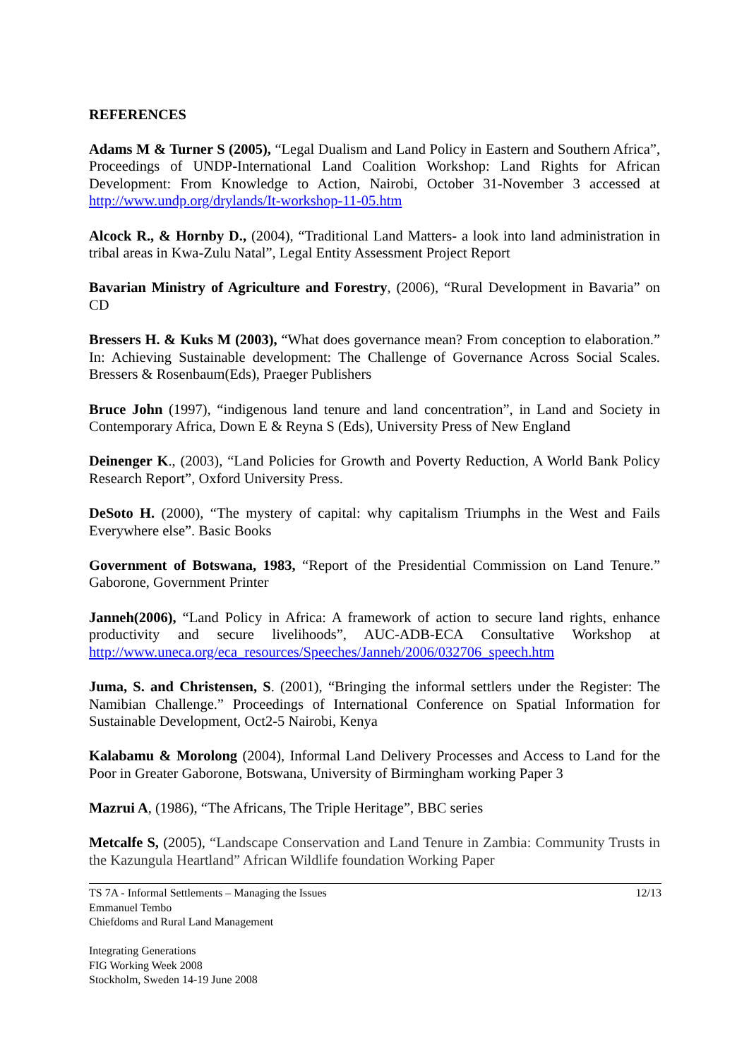REFERENCES
Adams M & Turner S (2005), “Legal Dualism and Land Policy in Eastern and Southern Africa”, Proceedings of UNDP-International Land Coalition Workshop: Land Rights for African Development: From Knowledge to Action, Nairobi, October 31-November 3 accessed at http://www.undp.org/drylands/It-workshop-11-05.htm
Alcock R., & Hornby D., (2004), “Traditional Land Matters- a look into land administration in tribal areas in Kwa-Zulu Natal”, Legal Entity Assessment Project Report
Bavarian Ministry of Agriculture and Forestry, (2006), “Rural Development in Bavaria” on CD
Bressers H. & Kuks M (2003), “What does governance mean? From conception to elaboration.” In: Achieving Sustainable development: The Challenge of Governance Across Social Scales. Bressers & Rosenbaum(Eds), Praeger Publishers
Bruce John (1997), “indigenous land tenure and land concentration”, in Land and Society in Contemporary Africa, Down E & Reyna S (Eds), University Press of New England
Deinenger K., (2003), “Land Policies for Growth and Poverty Reduction, A World Bank Policy Research Report”, Oxford University Press.
DeSoto H. (2000), “The mystery of capital: why capitalism Triumphs in the West and Fails Everywhere else”. Basic Books
Government of Botswana, 1983, “Report of the Presidential Commission on Land Tenure.” Gaborone, Government Printer
Janneh(2006), “Land Policy in Africa: A framework of action to secure land rights, enhance productivity and secure livelihoods”, AUC-ADB-ECA Consultative Workshop at http://www.uneca.org/eca_resources/Speeches/Janneh/2006/032706_speech.htm
Juma, S. and Christensen, S. (2001), “Bringing the informal settlers under the Register: The Namibian Challenge.” Proceedings of International Conference on Spatial Information for Sustainable Development, Oct2-5 Nairobi, Kenya
Kalabamu & Morolong (2004), Informal Land Delivery Processes and Access to Land for the Poor in Greater Gaborone, Botswana, University of Birmingham working Paper 3
Mazrui A, (1986), “The Africans, The Triple Heritage”, BBC series
Metcalfe S, (2005), “Landscape Conservation and Land Tenure in Zambia: Community Trusts in the Kazungula Heartland” African Wildlife foundation Working Paper
12/13 TS 7A - Informal Settlements – Managing the Issues
Emmanuel Tembo
Chiefdoms and Rural Land Management
Integrating Generations
FIG Working Week 2008
Stockholm, Sweden 14-19 June 2008